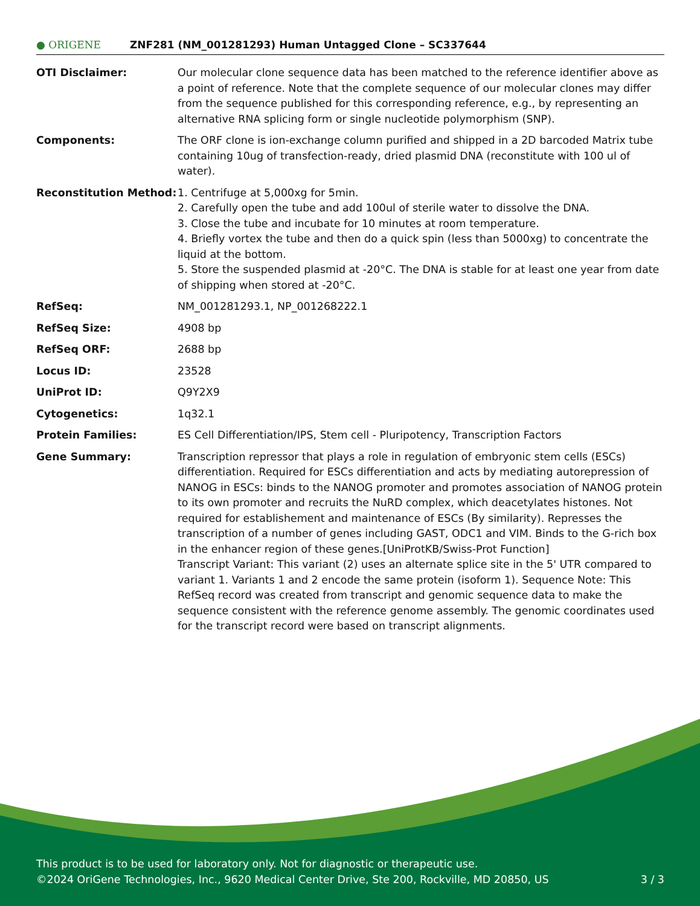● ORIGENE
ZNF281 (NM_001281293) Human Untagged Clone – SC337644
| OTI Disclaimer: | Our molecular clone sequence data has been matched to the reference identifier above as a point of reference. Note that the complete sequence of our molecular clones may differ from the sequence published for this corresponding reference, e.g., by representing an alternative RNA splicing form or single nucleotide polymorphism (SNP). |
| Components: | The ORF clone is ion-exchange column purified and shipped in a 2D barcoded Matrix tube containing 10ug of transfection-ready, dried plasmid DNA (reconstitute with 100 ul of water). |
| Reconstitution Method: | 1. Centrifuge at 5,000xg for 5min. 2. Carefully open the tube and add 100ul of sterile water to dissolve the DNA. 3. Close the tube and incubate for 10 minutes at room temperature. 4. Briefly vortex the tube and then do a quick spin (less than 5000xg) to concentrate the liquid at the bottom. 5. Store the suspended plasmid at -20°C. The DNA is stable for at least one year from date of shipping when stored at -20°C. |
| RefSeq: | NM_001281293.1 , NP_001268222.1 |
| RefSeq Size: | 4908 bp |
| RefSeq ORF: | 2688 bp |
| Locus ID: | 23528 |
| UniProt ID: | Q9Y2X9 |
| Cytogenetics: | 1q32.1 |
| Protein Families: | ES Cell Differentiation/IPS, Stem cell - Pluripotency, Transcription Factors |
| Gene Summary: | Transcription repressor that plays a role in regulation of embryonic stem cells (ESCs) differentiation. Required for ESCs differentiation and acts by mediating autorepression of NANOG in ESCs: binds to the NANOG promoter and promotes association of NANOG protein to its own promoter and recruits the NuRD complex, which deacetylates histones. Not required for establishement and maintenance of ESCs (By similarity). Represses the transcription of a number of genes including GAST, ODC1 and VIM. Binds to the G-rich box in the enhancer region of these genes.[UniProtKB/Swiss-Prot Function] Transcript Variant: This variant (2) uses an alternate splice site in the 5' UTR compared to variant 1. Variants 1 and 2 encode the same protein (isoform 1). Sequence Note: This RefSeq record was created from transcript and genomic sequence data to make the sequence consistent with the reference genome assembly. The genomic coordinates used for the transcript record were based on transcript alignments. |
This product is to be used for laboratory only. Not for diagnostic or therapeutic use.
©2024 OriGene Technologies, Inc., 9620 Medical Center Drive, Ste 200, Rockville, MD 20850, US 3 / 3